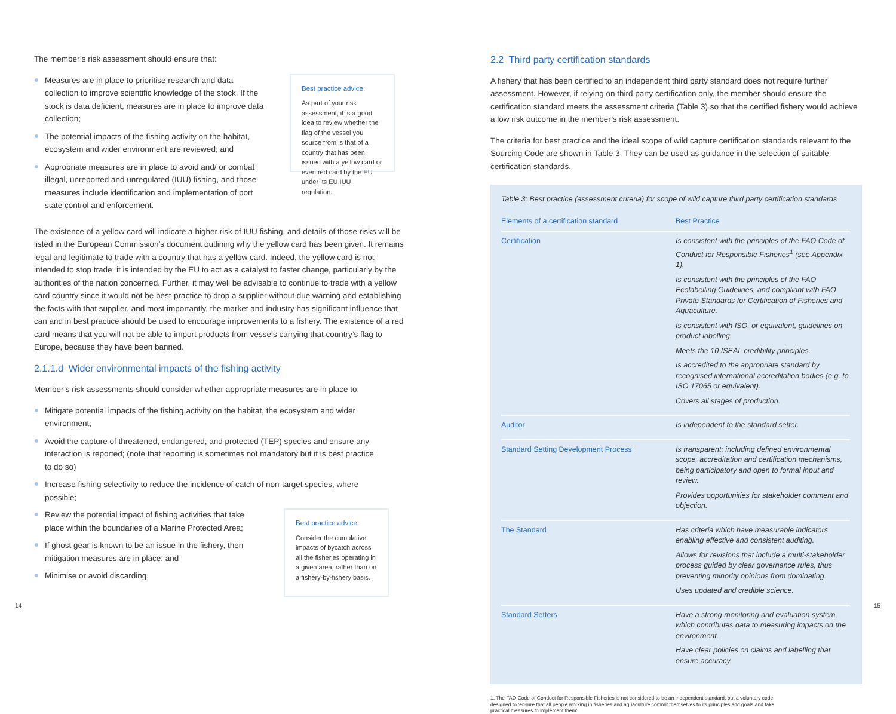The member’s risk assessment should ensure that:
Measures are in place to prioritise research and data collection to improve scientific knowledge of the stock. If the stock is data deficient, measures are in place to improve data collection;
The potential impacts of the fishing activity on the habitat, ecosystem and wider environment are reviewed; and
Appropriate measures are in place to avoid and/ or combat illegal, unreported and unregulated (IUU) fishing, and those measures include identification and implementation of port state control and enforcement.
Best practice advice:
As part of your risk assessment, it is a good idea to review whether the flag of the vessel you source from is that of a country that has been issued with a yellow card or even red card by the EU under its EU IUU regulation.
The existence of a yellow card will indicate a higher risk of IUU fishing, and details of those risks will be listed in the European Commission’s document outlining why the yellow card has been given. It remains legal and legitimate to trade with a country that has a yellow card. Indeed, the yellow card is not intended to stop trade; it is intended by the EU to act as a catalyst to faster change, particularly by the authorities of the nation concerned. Further, it may well be advisable to continue to trade with a yellow card country since it would not be best-practice to drop a supplier without due warning and establishing the facts with that supplier, and most importantly, the market and industry has significant influence that can and in best practice should be used to encourage improvements to a fishery. The existence of a red card means that you will not be able to import products from vessels carrying that country’s flag to Europe, because they have been banned.
2.1.1.d Wider environmental impacts of the fishing activity
Member’s risk assessments should consider whether appropriate measures are in place to:
Mitigate potential impacts of the fishing activity on the habitat, the ecosystem and wider environment;
Avoid the capture of threatened, endangered, and protected (TEP) species and ensure any interaction is reported; (note that reporting is sometimes not mandatory but it is best practice to do so)
Increase fishing selectivity to reduce the incidence of catch of non-target species, where possible;
Review the potential impact of fishing activities that take place within the boundaries of a Marine Protected Area;
If ghost gear is known to be an issue in the fishery, then mitigation measures are in place; and
Minimise or avoid discarding.
Best practice advice:
Consider the cumulative impacts of bycatch across all the fisheries operating in a given area, rather than on a fishery-by-fishery basis.
14
2.2 Third party certification standards
A fishery that has been certified to an independent third party standard does not require further assessment. However, if relying on third party certification only, the member should ensure the certification standard meets the assessment criteria (Table 3) so that the certified fishery would achieve a low risk outcome in the member’s risk assessment.
The criteria for best practice and the ideal scope of wild capture certification standards relevant to the Sourcing Code are shown in Table 3. They can be used as guidance in the selection of suitable certification standards.
Table 3: Best practice (assessment criteria) for scope of wild capture third party certification standards
| Elements of a certification standard | Best Practice |
| --- | --- |
| Certification | Is consistent with the principles of the FAO Code of Conduct for Responsible Fisheries<sup>1</sup> (see Appendix 1). Is consistent with the principles of the FAO Ecolabelling Guidelines, and compliant with FAO Private Standards for Certification of Fisheries and Aquaculture. Is consistent with ISO, or equivalent, guidelines on product labelling. Meets the 10 ISEAL credibility principles. Is accredited to the appropriate standard by recognised international accreditation bodies (e.g. to ISO 17065 or equivalent). Covers all stages of production. |
| Auditor | Is independent to the standard setter. |
| Standard Setting Development Process | Is transparent; including defined environmental scope, accreditation and certification mechanisms, being participatory and open to formal input and review. Provides opportunities for stakeholder comment and objection. |
| The Standard | Has criteria which have measurable indicators enabling effective and consistent auditing. Allows for revisions that include a multi-stakeholder process guided by clear governance rules, thus preventing minority opinions from dominating. Uses updated and credible science. |
| Standard Setters | Have a strong monitoring and evaluation system, which contributes data to measuring impacts on the environment. Have clear policies on claims and labelling that ensure accuracy. |
1. The FAO Code of Conduct for Responsible Fisheries is not considered to be an independent standard, but a voluntary code designed to ‘ensure that all people working in fisheries and aquaculture commit themselves to its principles and goals and take practical measures to implement them’.
15